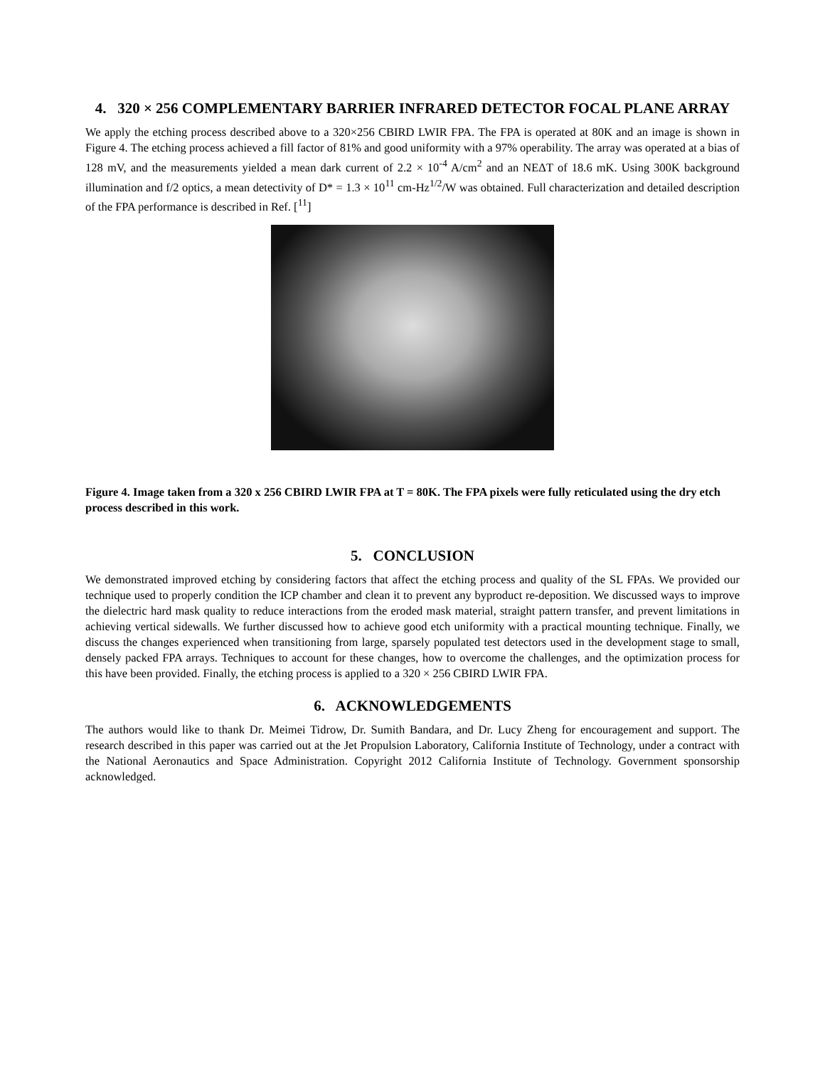4. 320 × 256 COMPLEMENTARY BARRIER INFRARED DETECTOR FOCAL PLANE ARRAY
We apply the etching process described above to a 320×256 CBIRD LWIR FPA. The FPA is operated at 80K and an image is shown in Figure 4. The etching process achieved a fill factor of 81% and good uniformity with a 97% operability. The array was operated at a bias of 128 mV, and the measurements yielded a mean dark current of 2.2 × 10<sup>-4</sup> A/cm<sup>2</sup> and an NEΔT of 18.6 mK. Using 300K background illumination and f/2 optics, a mean detectivity of D* = 1.3 × 10<sup>11</sup> cm-Hz<sup>1/2</sup>/W was obtained. Full characterization and detailed description of the FPA performance is described in Ref. [<sup>11</sup>]
Figure 4. Image taken from a 320 x 256 CBIRD LWIR FPA at T = 80K. The FPA pixels were fully reticulated using the dry etch process described in this work.
5. CONCLUSION
We demonstrated improved etching by considering factors that affect the etching process and quality of the SL FPAs. We provided our technique used to properly condition the ICP chamber and clean it to prevent any byproduct re-deposition. We discussed ways to improve the dielectric hard mask quality to reduce interactions from the eroded mask material, straight pattern transfer, and prevent limitations in achieving vertical sidewalls. We further discussed how to achieve good etch uniformity with a practical mounting technique. Finally, we discuss the changes experienced when transitioning from large, sparsely populated test detectors used in the development stage to small, densely packed FPA arrays. Techniques to account for these changes, how to overcome the challenges, and the optimization process for this have been provided. Finally, the etching process is applied to a 320 × 256 CBIRD LWIR FPA.
6. ACKNOWLEDGEMENTS
The authors would like to thank Dr. Meimei Tidrow, Dr. Sumith Bandara, and Dr. Lucy Zheng for encouragement and support. The research described in this paper was carried out at the Jet Propulsion Laboratory, California Institute of Technology, under a contract with the National Aeronautics and Space Administration. Copyright 2012 California Institute of Technology. Government sponsorship acknowledged.